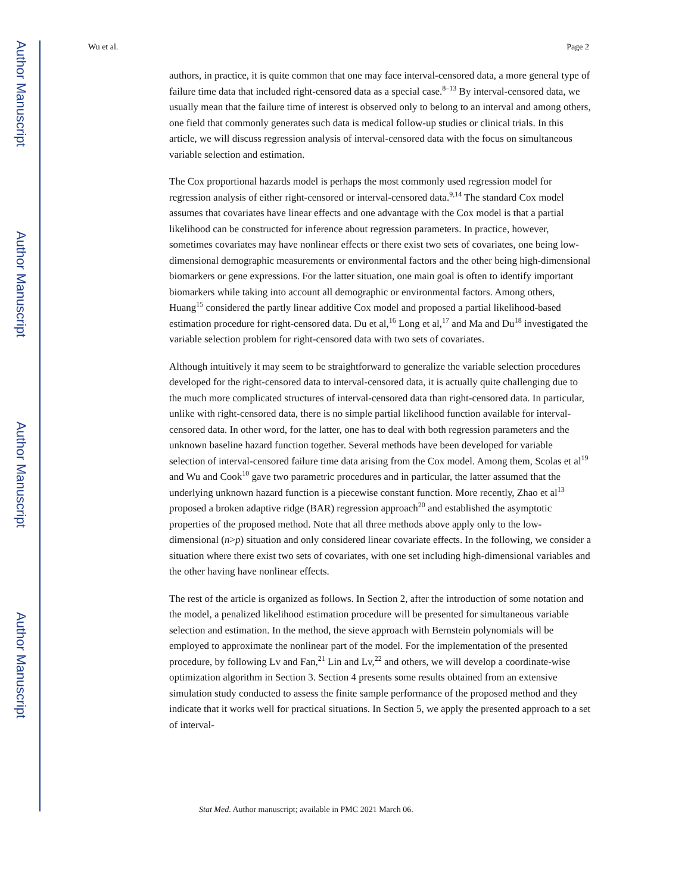Author Manuscript
Author Manuscript
Author Manuscript
Author Manuscript
Wu et al. Page 2
authors, in practice, it is quite common that one may face interval-censored data, a more general type of failure time data that included right-censored data as a special case.<sup>8–13</sup> By interval-censored data, we usually mean that the failure time of interest is observed only to belong to an interval and among others, one field that commonly generates such data is medical follow-up studies or clinical trials. In this article, we will discuss regression analysis of interval-censored data with the focus on simultaneous variable selection and estimation.
The Cox proportional hazards model is perhaps the most commonly used regression model for regression analysis of either right-censored or interval-censored data.<sup>9,14</sup> The standard Cox model assumes that covariates have linear effects and one advantage with the Cox model is that a partial likelihood can be constructed for inference about regression parameters. In practice, however, sometimes covariates may have nonlinear effects or there exist two sets of covariates, one being low-dimensional demographic measurements or environmental factors and the other being high-dimensional biomarkers or gene expressions. For the latter situation, one main goal is often to identify important biomarkers while taking into account all demographic or environmental factors. Among others, Huang<sup>15</sup> considered the partly linear additive Cox model and proposed a partial likelihood-based estimation procedure for right-censored data. Du et al,<sup>16</sup> Long et al,<sup>17</sup> and Ma and Du<sup>18</sup> investigated the variable selection problem for right-censored data with two sets of covariates.
Although intuitively it may seem to be straightforward to generalize the variable selection procedures developed for the right-censored data to interval-censored data, it is actually quite challenging due to the much more complicated structures of interval-censored data than right-censored data. In particular, unlike with right-censored data, there is no simple partial likelihood function available for interval-censored data. In other word, for the latter, one has to deal with both regression parameters and the unknown baseline hazard function together. Several methods have been developed for variable selection of interval-censored failure time data arising from the Cox model. Among them, Scolas et al<sup>19</sup> and Wu and Cook<sup>10</sup> gave two parametric procedures and in particular, the latter assumed that the underlying unknown hazard function is a piecewise constant function. More recently, Zhao et al<sup>13</sup> proposed a broken adaptive ridge (BAR) regression approach<sup>20</sup> and established the asymptotic properties of the proposed method. Note that all three methods above apply only to the low-dimensional (n>p) situation and only considered linear covariate effects. In the following, we consider a situation where there exist two sets of covariates, with one set including high-dimensional variables and the other having have nonlinear effects.
The rest of the article is organized as follows. In Section 2, after the introduction of some notation and the model, a penalized likelihood estimation procedure will be presented for simultaneous variable selection and estimation. In the method, the sieve approach with Bernstein polynomials will be employed to approximate the nonlinear part of the model. For the implementation of the presented procedure, by following Lv and Fan,<sup>21</sup> Lin and Lv,<sup>22</sup> and others, we will develop a coordinate-wise optimization algorithm in Section 3. Section 4 presents some results obtained from an extensive simulation study conducted to assess the finite sample performance of the proposed method and they indicate that it works well for practical situations. In Section 5, we apply the presented approach to a set of interval-
Stat Med. Author manuscript; available in PMC 2021 March 06.